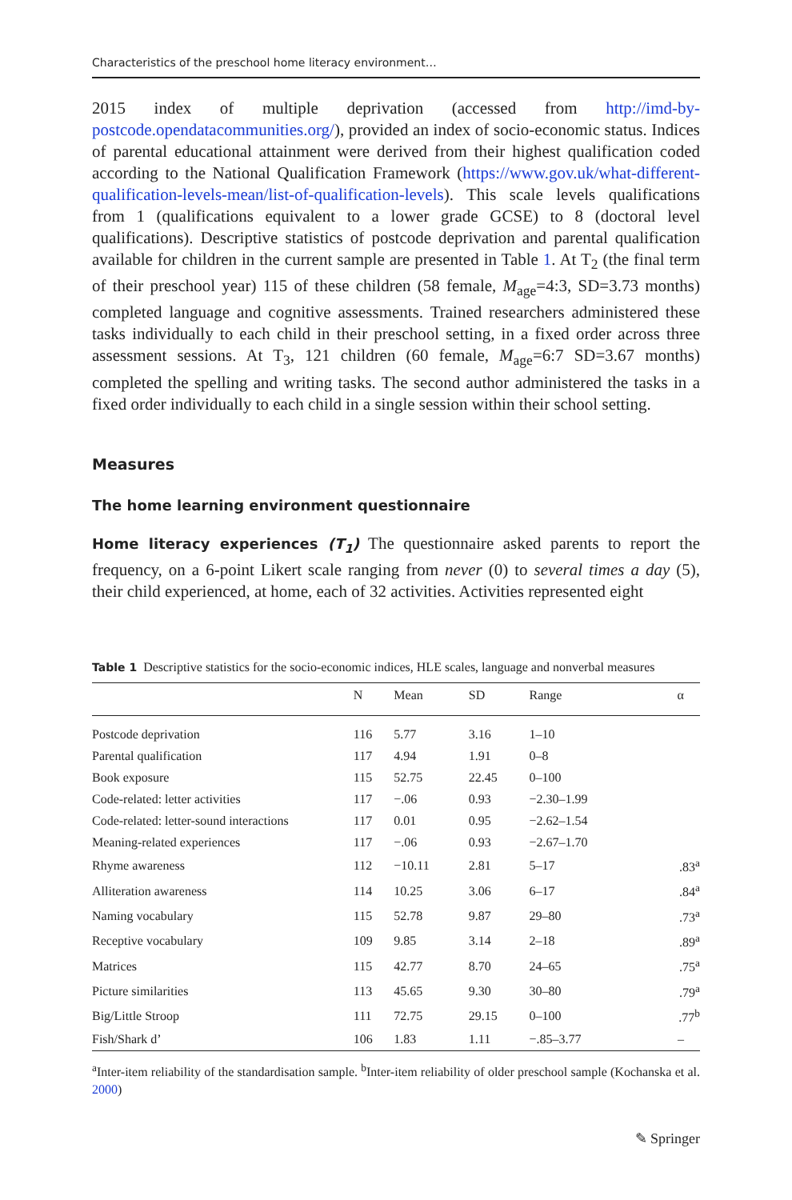Characteristics of the preschool home literacy environment…
2015 index of multiple deprivation (accessed from http://imd-by-postcode.opendatacommunities.org/), provided an index of socio-economic status. Indices of parental educational attainment were derived from their highest qualification coded according to the National Qualification Framework (https://www.gov.uk/what-different-qualification-levels-mean/list-of-qualification-levels). This scale levels qualifications from 1 (qualifications equivalent to a lower grade GCSE) to 8 (doctoral level qualifications). Descriptive statistics of postcode deprivation and parental qualification available for children in the current sample are presented in Table 1. At T<sub>2</sub> (the final term of their preschool year) 115 of these children (58 female, M<sub>age</sub>=4:3, SD=3.73 months) completed language and cognitive assessments. Trained researchers administered these tasks individually to each child in their preschool setting, in a fixed order across three assessment sessions. At T<sub>3</sub>, 121 children (60 female, M<sub>age</sub>=6:7 SD=3.67 months) completed the spelling and writing tasks. The second author administered the tasks in a fixed order individually to each child in a single session within their school setting.
Measures
The home learning environment questionnaire
Home literacy experiences (T<sub>1</sub>) The questionnaire asked parents to report the frequency, on a 6-point Likert scale ranging from never (0) to several times a day (5), their child experienced, at home, each of 32 activities. Activities represented eight
Table 1 Descriptive statistics for the socio-economic indices, HLE scales, language and nonverbal measures
| | N | Mean | SD | Range | α |
| --- | --- | --- | --- | --- | --- |
| Postcode deprivation | 116 | 5.77 | 3.16 | 1–10 | |
| Parental qualification | 117 | 4.94 | 1.91 | 0–8 | |
| Book exposure | 115 | 52.75 | 22.45 | 0–100 | |
| Code-related: letter activities | 117 | −.06 | 0.93 | −2.30–1.99 | |
| Code-related: letter-sound interactions | 117 | 0.01 | 0.95 | −2.62–1.54 | |
| Meaning-related experiences | 117 | −.06 | 0.93 | −2.67–1.70 | |
| Rhyme awareness | 112 | −10.11 | 2.81 | 5–17 | .83<sup>a</sup> |
| Alliteration awareness | 114 | 10.25 | 3.06 | 6–17 | .84<sup>a</sup> |
| Naming vocabulary | 115 | 52.78 | 9.87 | 29–80 | .73<sup>a</sup> |
| Receptive vocabulary | 109 | 9.85 | 3.14 | 2–18 | .89<sup>a</sup> |
| Matrices | 115 | 42.77 | 8.70 | 24–65 | .75<sup>a</sup> |
| Picture similarities | 113 | 45.65 | 9.30 | 30–80 | .79<sup>a</sup> |
| Big/Little Stroop | 111 | 72.75 | 29.15 | 0–100 | .77<sup>b</sup> |
| Fish/Shark d’ | 106 | 1.83 | 1.11 | −.85–3.77 | – |
<sup>a</sup> Inter-item reliability of the standardisation sample. <sup>b</sup>Inter-item reliability of older preschool sample (Kochanska et al. 2000)
✎ Springer